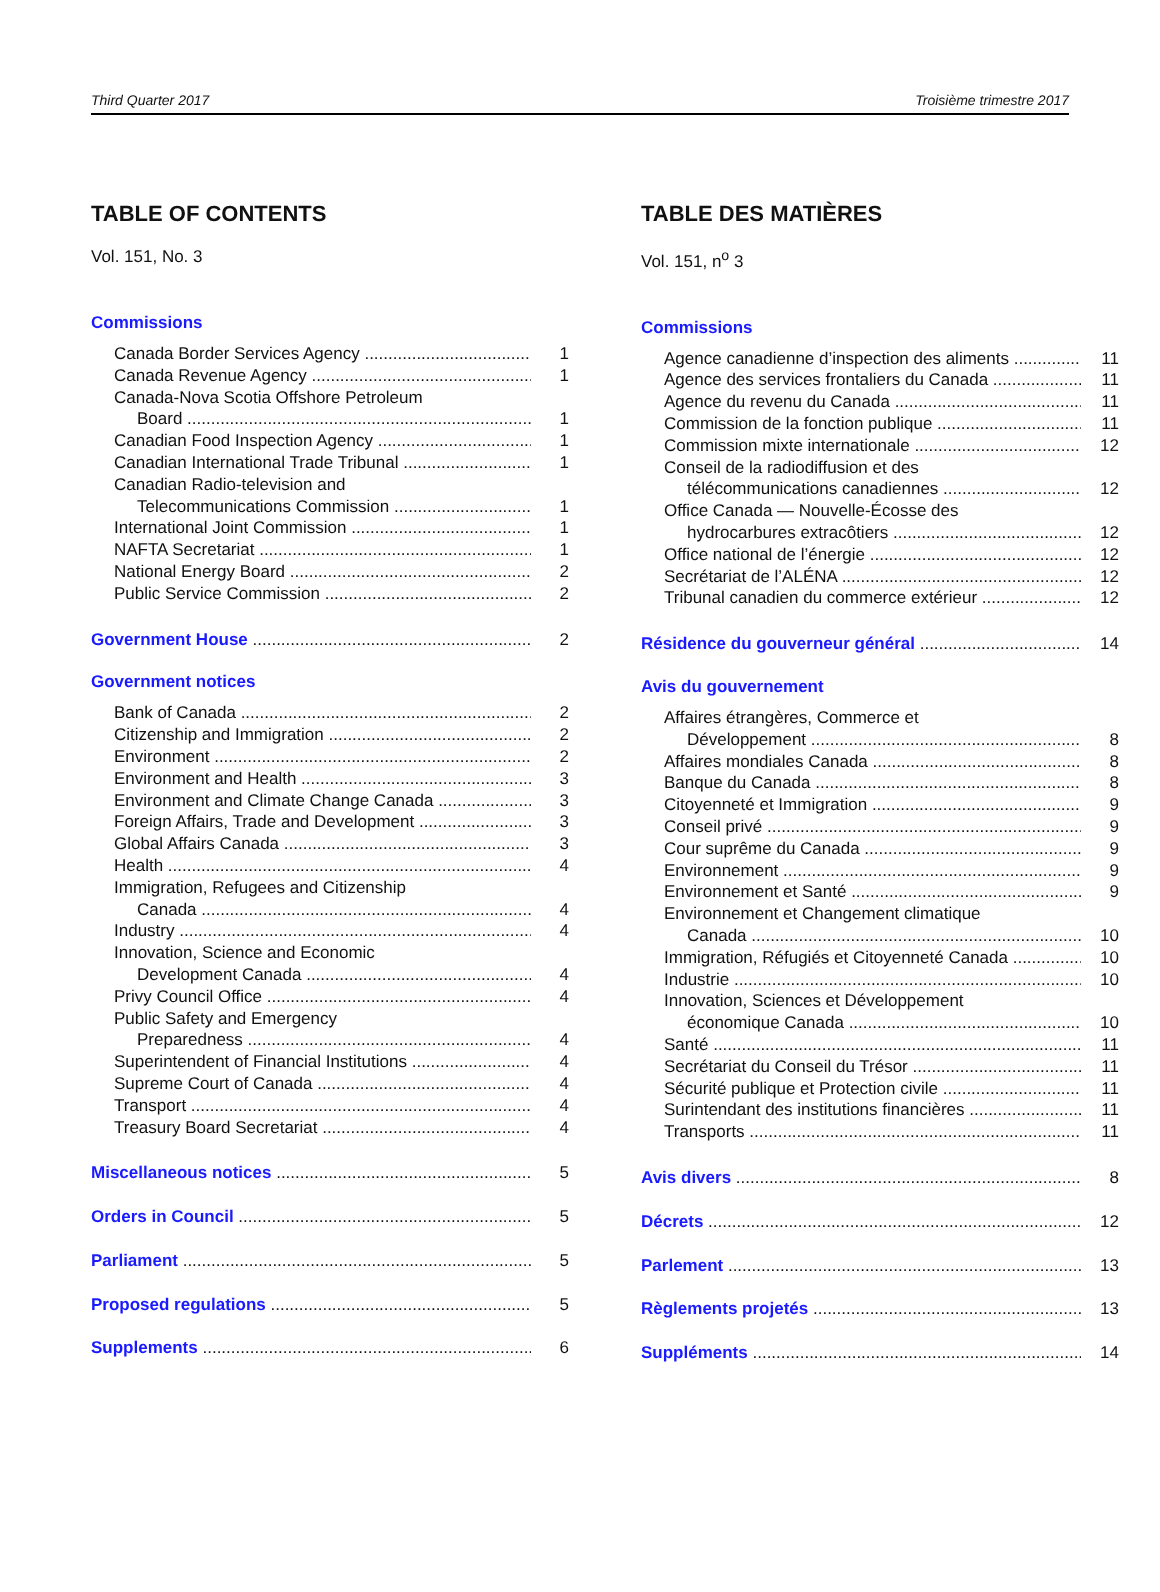Third Quarter 2017 Troisième trimestre 2017
TABLE OF CONTENTS
Vol. 151, No. 3
Commissions
Canada Border Services Agency 1
Canada Revenue Agency 1
Canada-Nova Scotia Offshore Petroleum
Board 1
Canadian Food Inspection Agency 1
Canadian International Trade Tribunal 1
Canadian Radio-television and
Telecommunications Commission 1
International Joint Commission 1
NAFTA Secretariat 1
National Energy Board 2
Public Service Commission 2
Government House 2
Government notices
Bank of Canada 2
Citizenship and Immigration 2
Environment 2
Environment and Health 3
Environment and Climate Change Canada 3
Foreign Affairs, Trade and Development 3
Global Affairs Canada 3
Health 4
Immigration, Refugees and Citizenship
Canada 4
Industry 4
Innovation, Science and Economic
Development Canada 4
Privy Council Office 4
Public Safety and Emergency
Preparedness 4
Superintendent of Financial Institutions 4
Supreme Court of Canada 4
Transport 4
Treasury Board Secretariat 4
Miscellaneous notices 5
Orders in Council 5
Parliament 5
Proposed regulations 5
Supplements 6
TABLE DES MATIÈRES
Vol. 151, n<sup>o</sup> 3
Commissions
Agence canadienne d’inspection des aliments 11
Agence des services frontaliers du Canada 11
Agence du revenu du Canada 11
Commission de la fonction publique 11
Commission mixte internationale 12
Conseil de la radiodiffusion et des
télécommunications canadiennes 12
Office Canada — Nouvelle-Écosse des
hydrocarbures extracôtiers 12
Office national de l’énergie 12
Secrétariat de l’ALÉNA 12
Tribunal canadien du commerce extérieur 12
Résidence du gouverneur général 14
Avis du gouvernement
Affaires étrangères, Commerce et
Développement 8
Affaires mondiales Canada 8
Banque du Canada 8
Citoyenneté et Immigration 9
Conseil privé 9
Cour suprême du Canada 9
Environnement 9
Environnement et Santé 9
Environnement et Changement climatique
Canada 10
Immigration, Réfugiés et Citoyenneté Canada 10
Industrie 10
Innovation, Sciences et Développement
économique Canada 10
Santé 11
Secrétariat du Conseil du Trésor 11
Sécurité publique et Protection civile 11
Surintendant des institutions financières 11
Transports 11
Avis divers 8
Décrets 12
Parlement 13
Règlements projetés 13
Suppléments 14